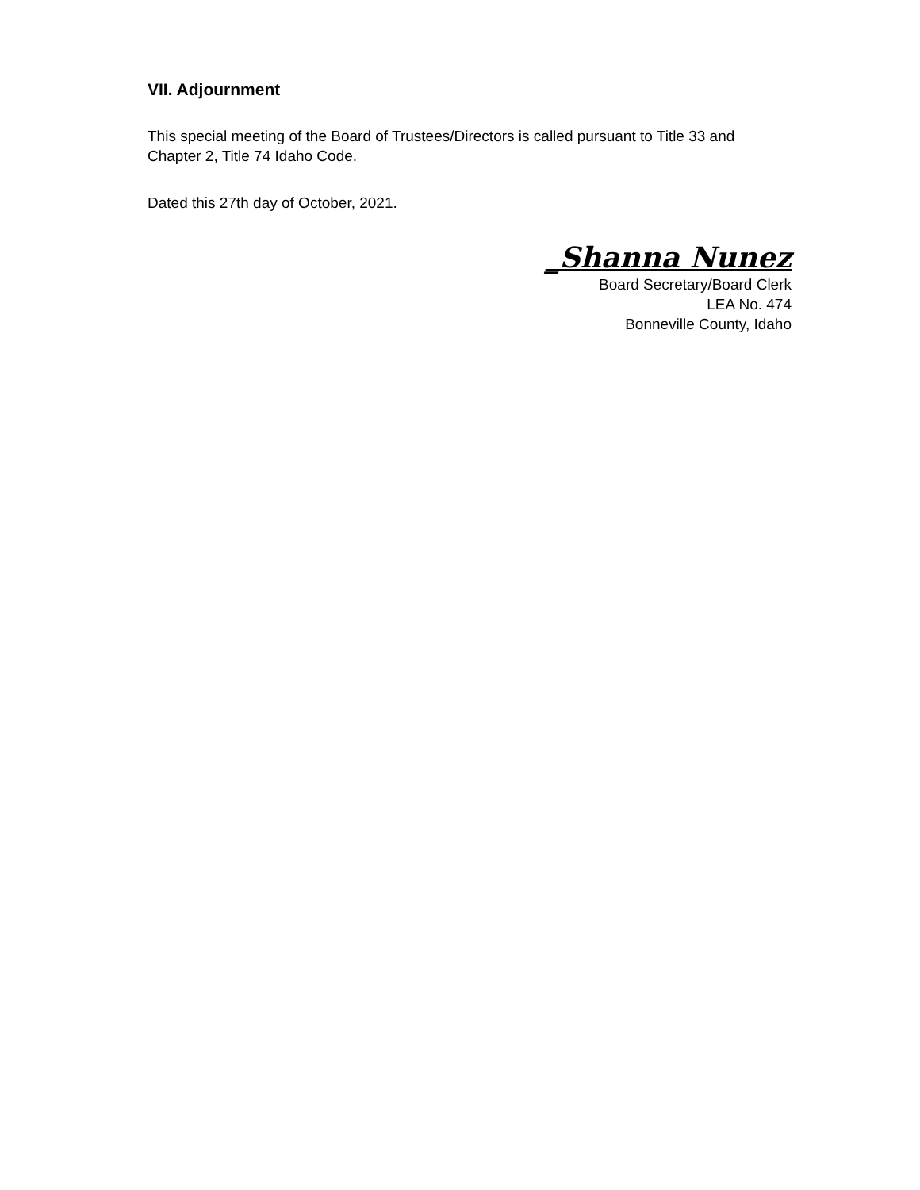VII. Adjournment
This special meeting of the Board of Trustees/Directors is called pursuant to Title 33 and Chapter 2, Title 74 Idaho Code.
Dated this 27th day of October, 2021.
_Shanna Nunez
Board Secretary/Board Clerk
LEA No. 474
Bonneville County, Idaho